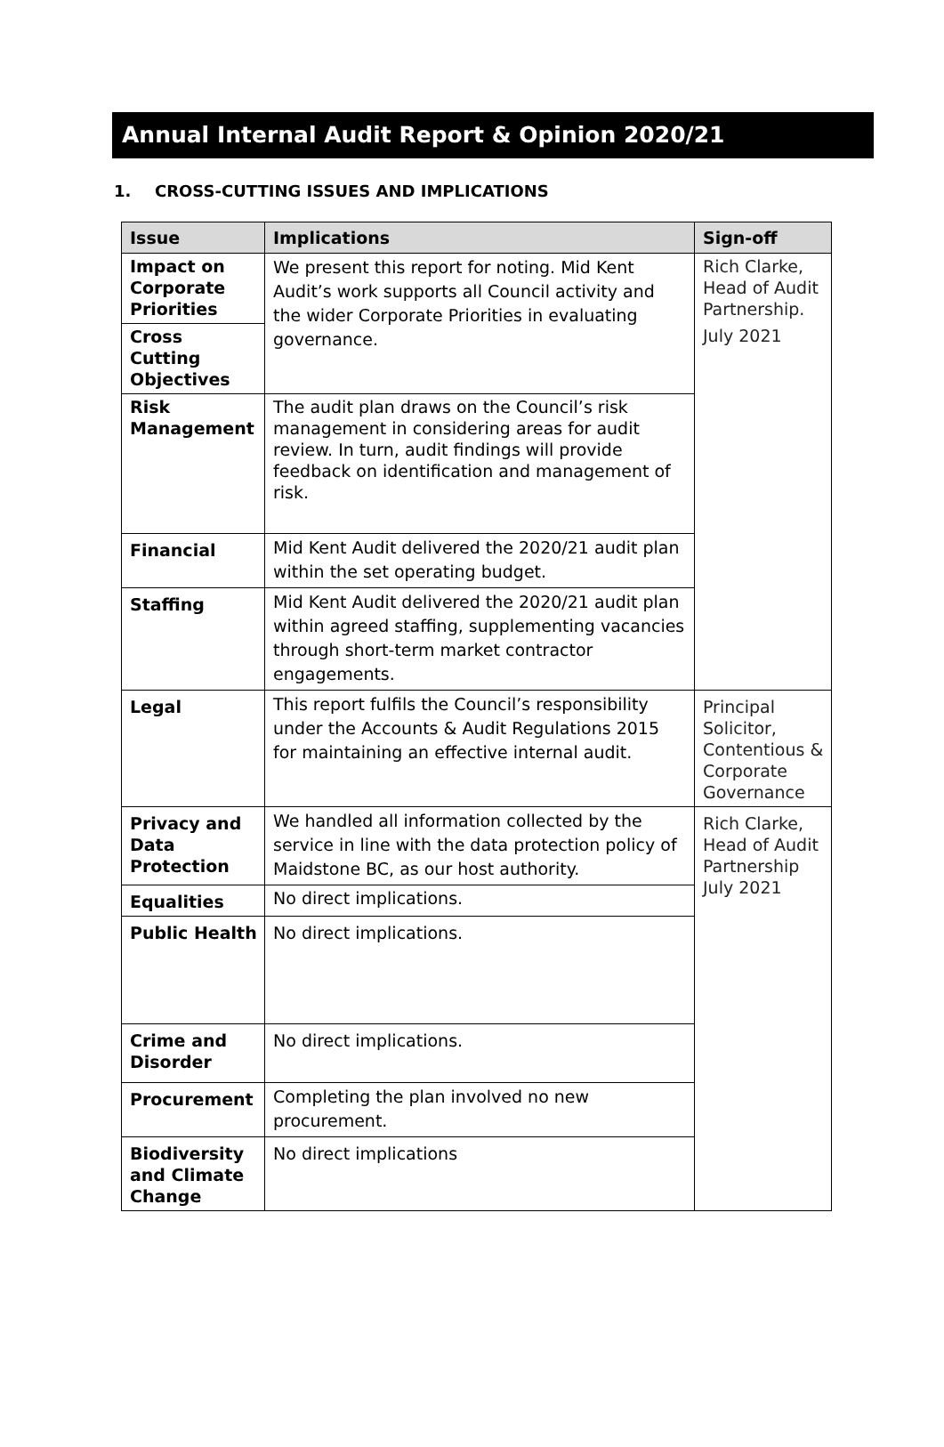Annual Internal Audit Report & Opinion 2020/21
1. CROSS-CUTTING ISSUES AND IMPLICATIONS
| Issue | Implications | Sign-off |
| --- | --- | --- |
| Impact on Corporate Priorities | We present this report for noting. Mid Kent Audit’s work supports all Council activity and the wider Corporate Priorities in evaluating governance. | Rich Clarke, Head of Audit Partnership. July 2021 |
| Cross Cutting Objectives | | |
| Risk Management | The audit plan draws on the Council’s risk management in considering areas for audit review. In turn, audit findings will provide feedback on identification and management of risk. | |
| Financial | Mid Kent Audit delivered the 2020/21 audit plan within the set operating budget. | |
| Staffing | Mid Kent Audit delivered the 2020/21 audit plan within agreed staffing, supplementing vacancies through short-term market contractor engagements. | |
| Legal | This report fulfils the Council’s responsibility under the Accounts & Audit Regulations 2015 for maintaining an effective internal audit. | Principal Solicitor, Contentious & Corporate Governance |
| Privacy and Data Protection | We handled all information collected by the service in line with the data protection policy of Maidstone BC, as our host authority. | Rich Clarke, Head of Audit Partnership July 2021 |
| Equalities | No direct implications. | |
| Public Health | No direct implications. | |
| Crime and Disorder | No direct implications. | |
| Procurement | Completing the plan involved no new procurement. | |
| Biodiversity and Climate Change | No direct implications | |